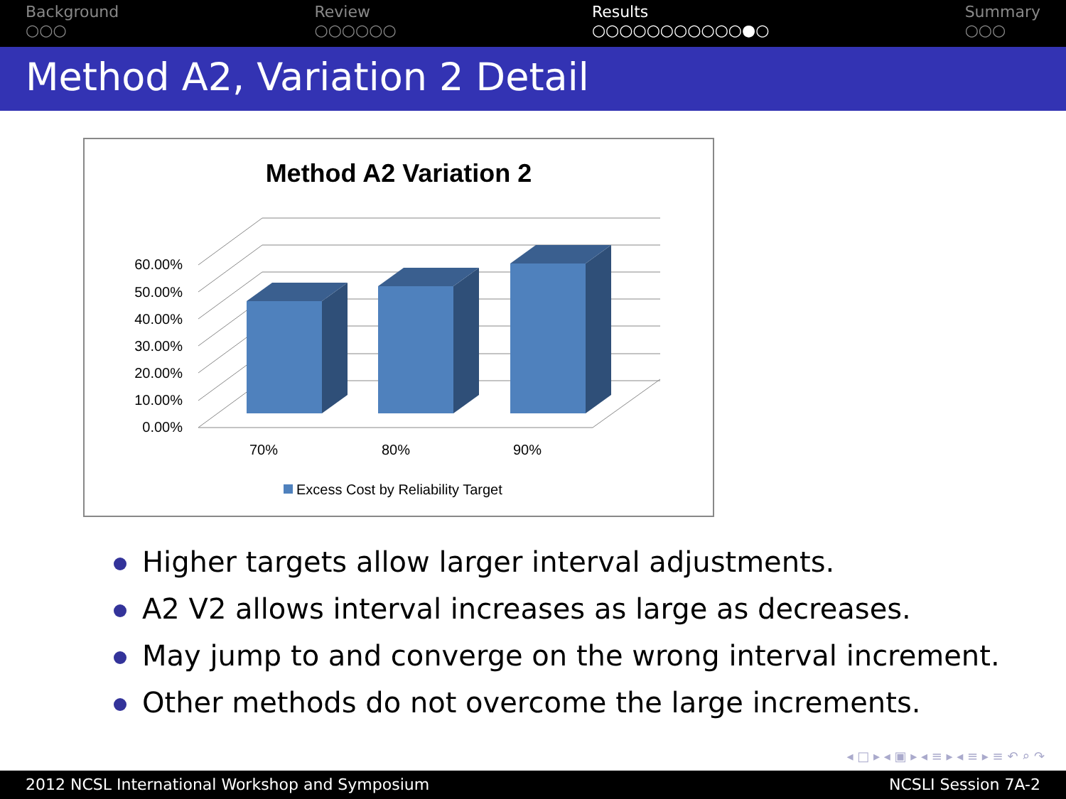Background
○○○
Review
○○○○○○
Results
○○○○○○○○○○○●○
Summary
○○○
Method A2, Variation 2 Detail
Method A2 Variation 2
60.00%
50.00%
40.00%
30.00%
20.00%
10.00%
0.00%
70%
80%
90%
Excess Cost by Reliability Target
Higher targets allow larger interval adjustments.
A2 V2 allows interval increases as large as decreases.
May jump to and converge on the wrong interval increment.
Other methods do not overcome the large increments.
◂ □ ▸ ◂ ▣ ▸ ◂ ≡ ▸ ◂ ≡ ▸ ≡ ↶ ⌕ ↷
2012 NCSL International Workshop and Symposium
NCSLI Session 7A-2